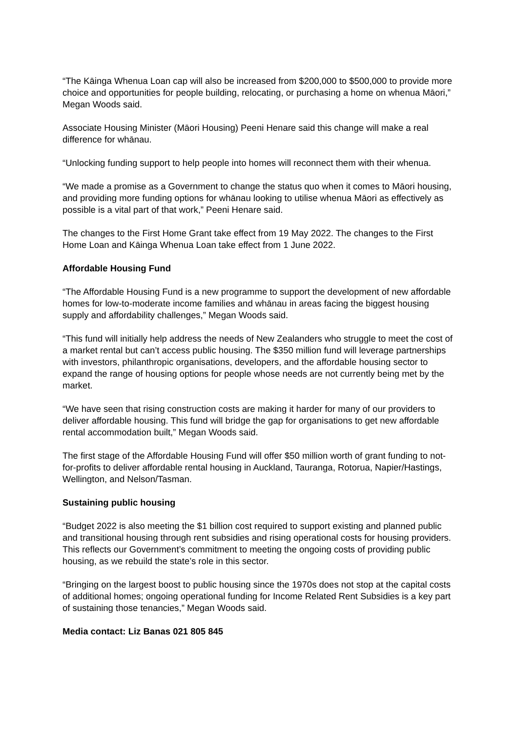“The Kāinga Whenua Loan cap will also be increased from $200,000 to $500,000 to provide more choice and opportunities for people building, relocating, or purchasing a home on whenua Māori,” Megan Woods said.
Associate Housing Minister (Māori Housing) Peeni Henare said this change will make a real difference for whānau.
“Unlocking funding support to help people into homes will reconnect them with their whenua.
“We made a promise as a Government to change the status quo when it comes to Māori housing, and providing more funding options for whānau looking to utilise whenua Māori as effectively as possible is a vital part of that work,” Peeni Henare said.
The changes to the First Home Grant take effect from 19 May 2022. The changes to the First Home Loan and Kāinga Whenua Loan take effect from 1 June 2022.
Affordable Housing Fund
“The Affordable Housing Fund is a new programme to support the development of new affordable homes for low-to-moderate income families and whānau in areas facing the biggest housing supply and affordability challenges,” Megan Woods said.
“This fund will initially help address the needs of New Zealanders who struggle to meet the cost of a market rental but can’t access public housing. The $350 million fund will leverage partnerships with investors, philanthropic organisations, developers, and the affordable housing sector to expand the range of housing options for people whose needs are not currently being met by the market.
“We have seen that rising construction costs are making it harder for many of our providers to deliver affordable housing. This fund will bridge the gap for organisations to get new affordable rental accommodation built,” Megan Woods said.
The first stage of the Affordable Housing Fund will offer $50 million worth of grant funding to not-for-profits to deliver affordable rental housing in Auckland, Tauranga, Rotorua, Napier/Hastings, Wellington, and Nelson/Tasman.
Sustaining public housing
“Budget 2022 is also meeting the $1 billion cost required to support existing and planned public and transitional housing through rent subsidies and rising operational costs for housing providers. This reflects our Government’s commitment to meeting the ongoing costs of providing public housing, as we rebuild the state’s role in this sector.
“Bringing on the largest boost to public housing since the 1970s does not stop at the capital costs of additional homes; ongoing operational funding for Income Related Rent Subsidies is a key part of sustaining those tenancies,” Megan Woods said.
Media contact: Liz Banas 021 805 845